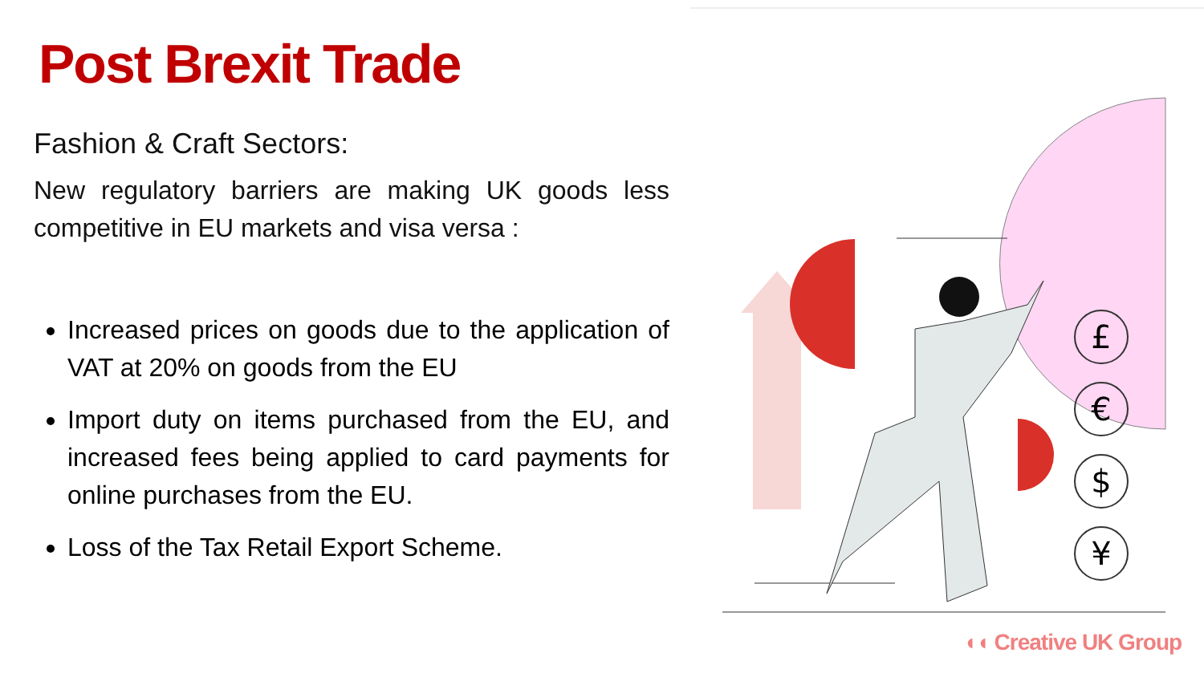Post Brexit Trade
Fashion & Craft Sectors:
New regulatory barriers are making UK goods less competitive in EU markets and visa versa :
Increased prices on goods due to the application of VAT at 20% on goods from the EU
Import duty on items purchased from the EU, and increased fees being applied to card payments for online purchases from the EU.
Loss of the Tax Retail Export Scheme.
£
€
$
¥
◖◖ Creative UK Group